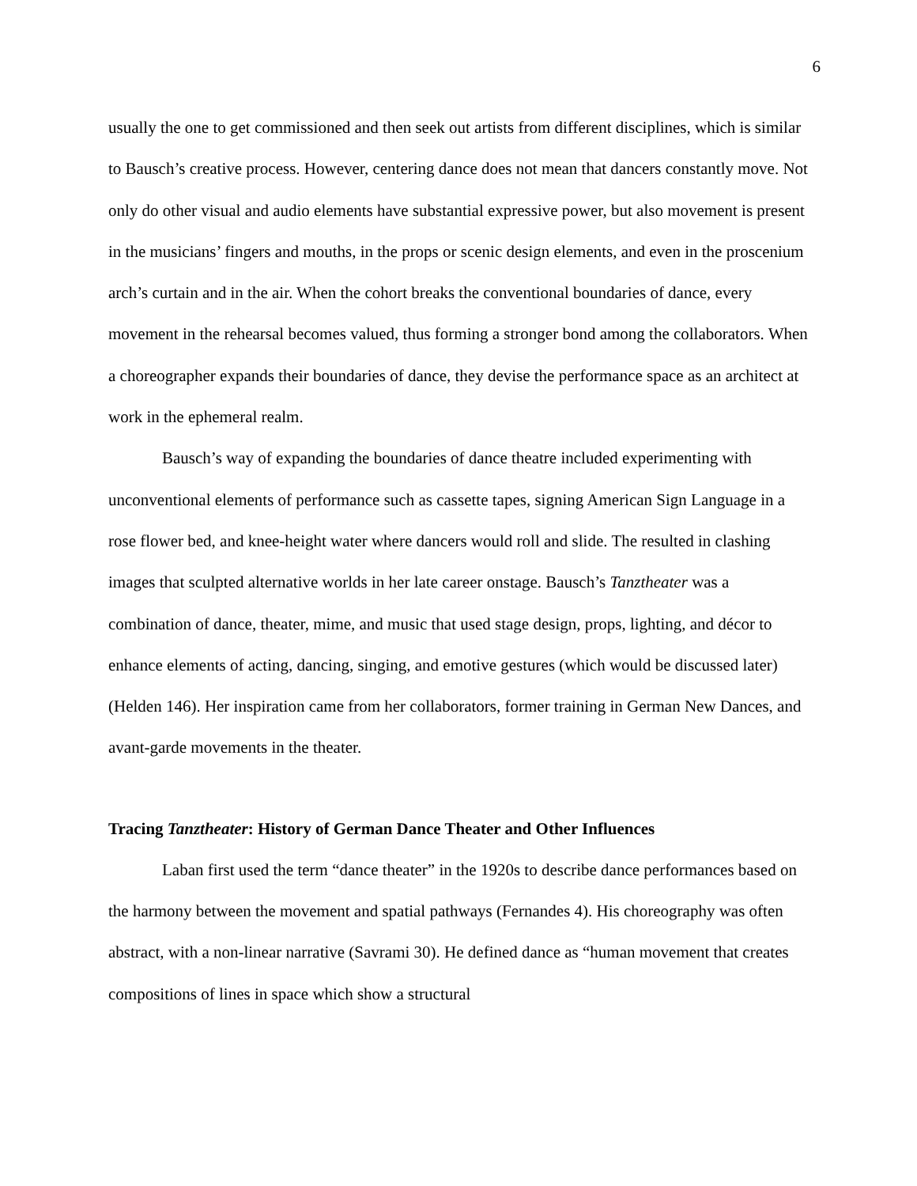6
usually the one to get commissioned and then seek out artists from different disciplines, which is similar to Bausch’s creative process. However, centering dance does not mean that dancers constantly move. Not only do other visual and audio elements have substantial expressive power, but also movement is present in the musicians’ fingers and mouths, in the props or scenic design elements, and even in the proscenium arch’s curtain and in the air. When the cohort breaks the conventional boundaries of dance, every movement in the rehearsal becomes valued, thus forming a stronger bond among the collaborators. When a choreographer expands their boundaries of dance, they devise the performance space as an architect at work in the ephemeral realm.
Bausch’s way of expanding the boundaries of dance theatre included experimenting with unconventional elements of performance such as cassette tapes, signing American Sign Language in a rose flower bed, and knee-height water where dancers would roll and slide. The resulted in clashing images that sculpted alternative worlds in her late career onstage. Bausch’s Tanztheater was a combination of dance, theater, mime, and music that used stage design, props, lighting, and décor to enhance elements of acting, dancing, singing, and emotive gestures (which would be discussed later) (Helden 146). Her inspiration came from her collaborators, former training in German New Dances, and avant-garde movements in the theater.
Tracing Tanztheater: History of German Dance Theater and Other Influences
Laban first used the term “dance theater” in the 1920s to describe dance performances based on the harmony between the movement and spatial pathways (Fernandes 4). His choreography was often abstract, with a non-linear narrative (Savrami 30). He defined dance as “human movement that creates compositions of lines in space which show a structural